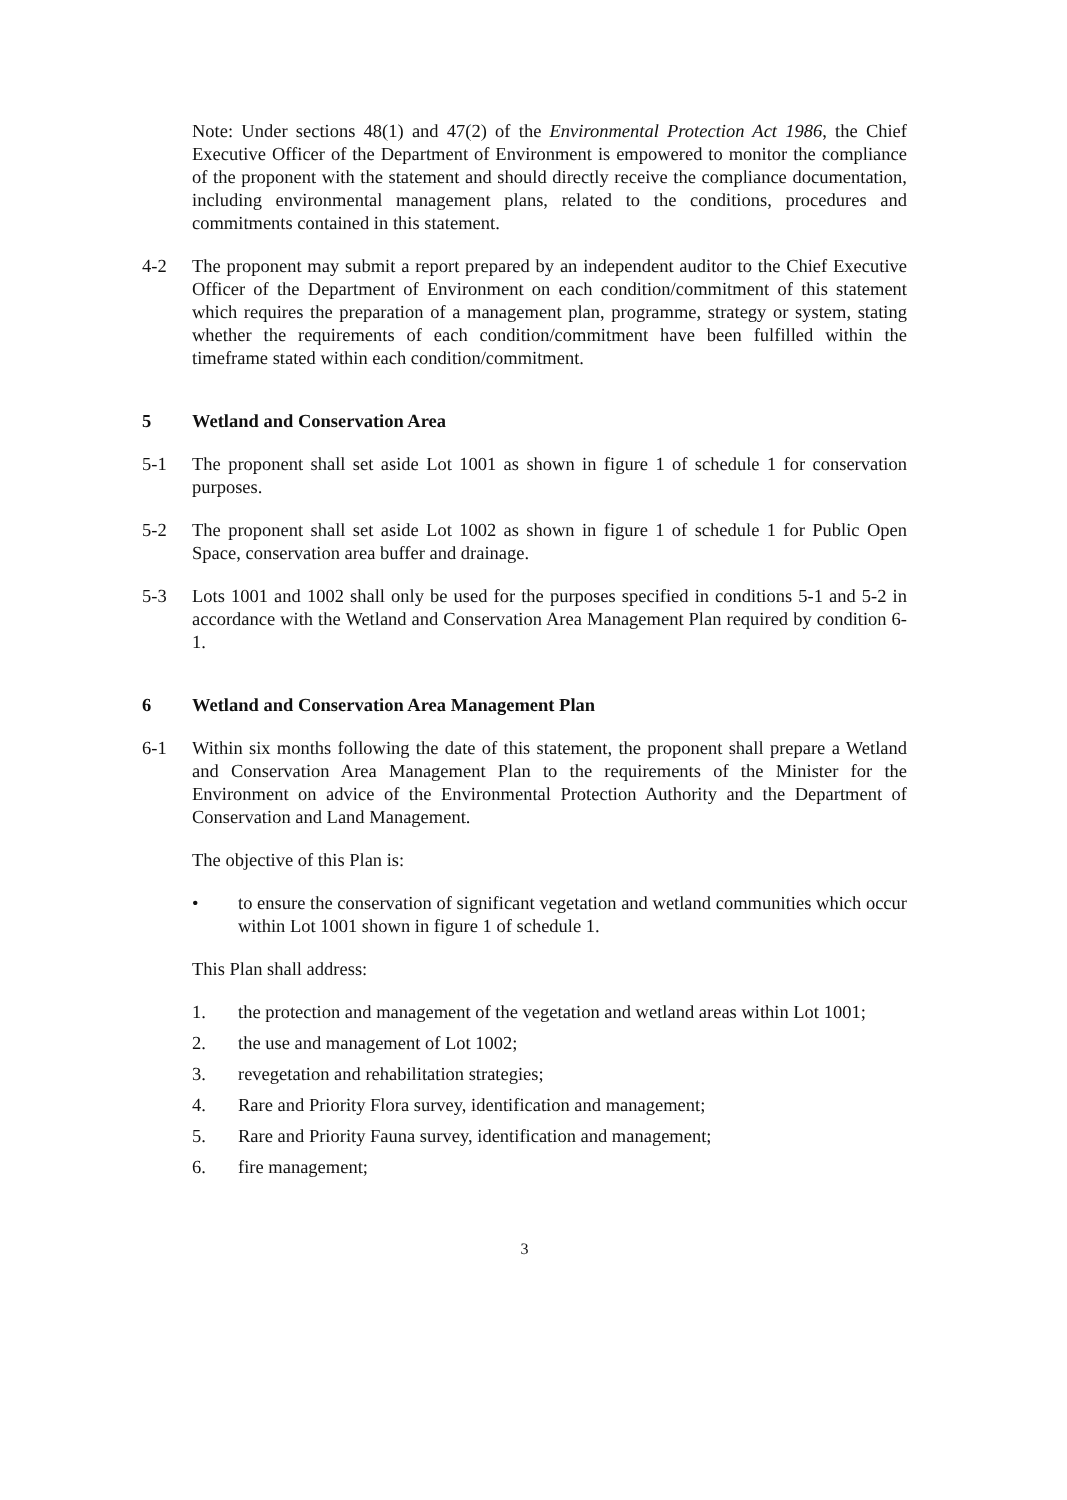Note: Under sections 48(1) and 47(2) of the Environmental Protection Act 1986, the Chief Executive Officer of the Department of Environment is empowered to monitor the compliance of the proponent with the statement and should directly receive the compliance documentation, including environmental management plans, related to the conditions, procedures and commitments contained in this statement.
4-2 The proponent may submit a report prepared by an independent auditor to the Chief Executive Officer of the Department of Environment on each condition/commitment of this statement which requires the preparation of a management plan, programme, strategy or system, stating whether the requirements of each condition/commitment have been fulfilled within the timeframe stated within each condition/commitment.
5 Wetland and Conservation Area
5-1 The proponent shall set aside Lot 1001 as shown in figure 1 of schedule 1 for conservation purposes.
5-2 The proponent shall set aside Lot 1002 as shown in figure 1 of schedule 1 for Public Open Space, conservation area buffer and drainage.
5-3 Lots 1001 and 1002 shall only be used for the purposes specified in conditions 5-1 and 5-2 in accordance with the Wetland and Conservation Area Management Plan required by condition 6-1.
6 Wetland and Conservation Area Management Plan
6-1 Within six months following the date of this statement, the proponent shall prepare a Wetland and Conservation Area Management Plan to the requirements of the Minister for the Environment on advice of the Environmental Protection Authority and the Department of Conservation and Land Management.
The objective of this Plan is:
• to ensure the conservation of significant vegetation and wetland communities which occur within Lot 1001 shown in figure 1 of schedule 1.
This Plan shall address:
1. the protection and management of the vegetation and wetland areas within Lot 1001;
2. the use and management of Lot 1002;
3. revegetation and rehabilitation strategies;
4. Rare and Priority Flora survey, identification and management;
5. Rare and Priority Fauna survey, identification and management;
6. fire management;
3